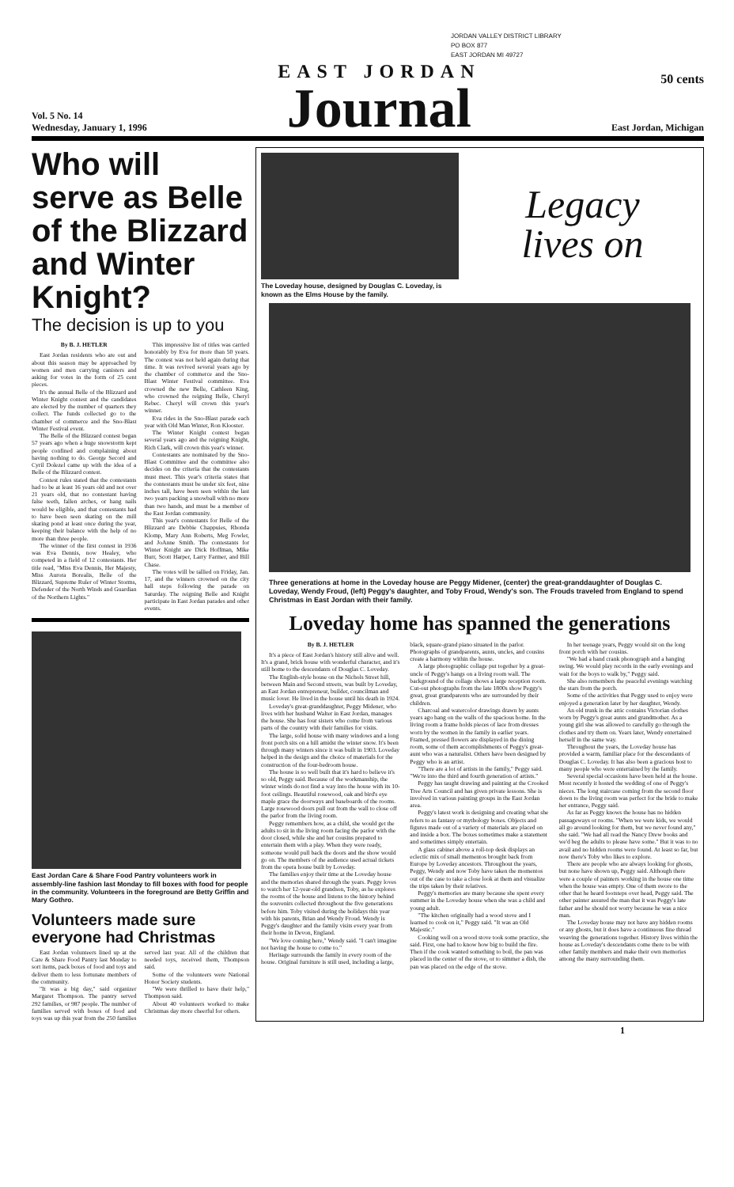JORDAN VALLEY DISTRICT LIBRARY
PO BOX 877
EAST JORDAN MI 49727
Vol. 5 No. 14
Wednesday, January 1, 1996
EAST JORDAN
Journal
50 cents
East Jordan, Michigan
Who will serve as Belle of the Blizzard and Winter Knight?
The decision is up to you
By B. J. HETLER
East Jordan residents who are out and about this season may be approached by women and men carrying canisters and asking for votes in the form of 25 cent pieces.
It's the annual Belle of the Blizzard and Winter Knight contest and the candidates are elected by the number of quarters they collect. The funds collected go to the chamber of commerce and the Sno-Blast Winter Festival event.
The Belle of the Blizzard contest began 57 years ago when a huge snowstorm kept people confined and complaining about having nothing to do. George Secord and Cyril Dolezel came up with the idea of a Belle of the Blizzard contest.
Contest rules stated that the contestants had to be at least 16 years old and not over 21 years old, that no contestant having false teeth, fallen arches, or hang nails would be eligible, and that contestants had to have been seen skating on the mill skating pond at least once during the year, keeping their balance with the help of no more than three people.
The winner of the first contest in 1936 was Eva Dennis, now Healey, who competed in a field of 12 contestants. Her title read, "Miss Eva Dennis, Her Majesty, Miss Aurora Borealis, Belle of the Blizzard, Supreme Ruler of Winter Storms, Defender of the North Winds and Guardian of the Northern Lights."
This impressive list of titles was carried honorably by Eva for more than 50 years. The contest was not held again during that time. It was revived several years ago by the chamber of commerce and the Sno-Blast Winter Festival committee. Eva crowned the new Belle, Cathleen King, who crowned the reigning Belle, Cheryl Rebec. Cheryl will crown this year's winner.
Eva rides in the Sno-Blast parade each year with Old Man Winter, Ron Klooster.
The Winter Knight contest began several years ago and the reigning Knight, Rich Clark, will crown this year's winner.
Contestants are nominated by the Sno-Blast Committee and the committee also decides on the criteria that the contestants must meet. This year's criteria states that the contestants must be under six feet, nine inches tall, have been seen within the last two years packing a snowball with no more than two hands, and must be a member of the East Jordan community.
This year's contestants for Belle of the Blizzard are Debbie Chappuies, Rhonda Klomp, Mary Ann Roberts, Meg Fowler, and JoAnne Smith. The contestants for Winter Knight are Dick Hoffman, Mike Burr, Scott Harper, Larry Farmer, and Bill Chase.
The votes will be tallied on Friday, Jan. 17, and the winners crowned on the city hall steps following the parade on Saturday. The reigning Belle and Knight participate in East Jordan parades and other events.
East Jordan Care & Share Food Pantry volunteers work in assembly-line fashion last Monday to fill boxes with food for people in the community. Volunteers in the foreground are Betty Griffin and Mary Gothro.
Volunteers made sure everyone had Christmas
East Jordan volunteers lined up at the Care & Share Food Pantry last Monday to sort items, pack boxes of food and toys and deliver them to less fortunate members of the community.
"It was a big day," said organizer Margaret Thompson. The pantry served 292 families, or 987 people. The number of families served with boxes of food and toys was up this year from the 250 families served last year. All of the children that needed toys, received them, Thompson said.
Some of the volunteers were National Honor Society students.
"We were thrilled to have their help," Thompson said.
About 40 volunteers worked to make Christmas day more cheerful for others.
The Loveday house, designed by Douglas C. Loveday, is known as the Elms House by the family.
Legacy
lives on
Three generations at home in the Loveday house are Peggy Midener, (center) the great-granddaughter of Douglas C. Loveday, Wendy Froud, (left) Peggy's daughter, and Toby Froud, Wendy's son. The Frouds traveled from England to spend Christmas in East Jordan with their family.
Loveday home has spanned the generations
By B. J. HETLER
It's a piece of East Jordan's history still alive and well. It's a grand, brick house with wonderful character, and it's still home to the descendants of Douglas C. Loveday.
The English-style house on the Nichols Street hill, between Main and Second streets, was built by Loveday, an East Jordan entrepreneur, builder, councilman and music lover. He lived in the house until his death in 1924.
Loveday's great-granddaughter, Peggy Midener, who lives with her husband Walter in East Jordan, manages the house. She has four sisters who come from various parts of the country with their families for visits.
The large, solid house with many windows and a long front porch sits on a hill amidst the winter snow. It's been through many winters since it was built in 1903. Loveday helped in the design and the choice of materials for the construction of the four-bedroom house.
The house is so well built that it's hard to believe it's so old, Peggy said. Because of the workmanship, the winter winds do not find a way into the house with its 10-foot ceilings. Beautiful rosewood, oak and bird's eye maple grace the doorways and baseboards of the rooms. Large rosewood doors pull out from the wall to close off the parlor from the living room.
Peggy remembers how, as a child, she would get the adults to sit in the living room facing the parlor with the door closed, while she and her cousins prepared to entertain them with a play. When they were ready, someone would pull back the doors and the show would go on. The members of the audience used actual tickets from the opera house built by Loveday.
The families enjoy their time at the Loveday house and the memories shared through the years. Peggy loves to watch her 12-year-old grandson, Toby, as he explores the rooms of the house and listens to the history behind the souvenirs collected throughout the five generations before him. Toby visited during the holidays this year with his parents, Brian and Wendy Froud. Wendy is Peggy's daughter and the family visits every year from their home in Devon, England.
"We love coming here," Wendy said. "I can't imagine not having the house to come to."
Heritage surrounds the family in every room of the house. Original furniture is still used, including a large, black, square-grand piano situated in the parlor. Photographs of grandparents, aunts, uncles, and cousins create a harmony within the house.
A large photographic collage put together by a great-uncle of Peggy's hangs on a living room wall. The background of the collage shows a large reception room. Cut-out photographs from the late 1800s show Peggy's great, great grandparents who are surrounded by their children.
Charcoal and watercolor drawings drawn by aunts years ago hang on the walls of the spacious home. In the living room a frame holds pieces of lace from dresses worn by the women in the family in earlier years. Framed, pressed flowers are displayed in the dining room, some of them accomplishments of Peggy's great-aunt who was a naturalist. Others have been designed by Peggy who is an artist.
"There are a lot of artists in the family," Peggy said. "We're into the third and fourth generation of artists."
Peggy has taught drawing and painting at the Crooked Tree Arts Council and has given private lessons. She is involved in various painting groups in the East Jordan area.
Peggy's latest work is designing and creating what she refers to as fantasy or mythology boxes. Objects and figures made out of a variety of materials are placed on and inside a box. The boxes sometimes make a statement and sometimes simply entertain.
A glass cabinet above a roll-top desk displays an eclectic mix of small mementos brought back from Europe by Loveday ancestors. Throughout the years, Peggy, Wendy and now Toby have taken the momentos out of the case to take a close look at them and visualize the trips taken by their relatives.
Peggy's memories are many because she spent every summer in the Loveday house when she was a child and young adult.
"The kitchen originally had a wood stove and I learned to cook on it," Peggy said. "It was an Old Majestic."
Cooking well on a wood stove took some practice, she said. First, one had to know how big to build the fire. Then if the cook wanted something to boil, the pan was placed in the center of the stove, or to simmer a dish, the pan was placed on the edge of the stove.
In her teenage years, Peggy would sit on the long front porch with her cousins.
"We had a hand crank phonograph and a hanging swing. We would play records in the early evenings and wait for the boys to walk by," Peggy said.
She also remembers the peaceful evenings watching the stars from the porch.
Some of the activities that Peggy used to enjoy were enjoyed a generation later by her daughter, Wendy.
An old trunk in the attic contains Victorian clothes worn by Peggy's great aunts and grandmother. As a young girl she was allowed to carefully go through the clothes and try them on. Years later, Wendy entertained herself in the same way.
Throughout the years, the Loveday house has provided a warm, familiar place for the descendants of Douglas C. Loveday. It has also been a gracious host to many people who were entertained by the family.
Several special occasions have been held at the house. Most recently it hosted the wedding of one of Peggy's nieces. The long staircase coming from the second floor down to the living room was perfect for the bride to make her entrance, Peggy said.
As far as Peggy knows the house has no hidden passageways or rooms. "When we were kids, we would all go around looking for them, but we never found any," she said. "We had all read the Nancy Drew books and we'd beg the adults to please have some." But it was to no avail and no hidden rooms were found. At least so far, but now there's Toby who likes to explore.
There are people who are always looking for ghosts, but none have shown up, Peggy said. Although there were a couple of painters working in the house one time when the house was empty. One of them swore to the other that he heard footsteps over head, Peggy said. The other painter assured the man that it was Peggy's late father and he should not worry because he was a nice man.
The Loveday house may not have any hidden rooms or any ghosts, but it does have a continuous fine thread weaving the generations together. History lives within the house as Loveday's descendants come there to be with other family members and make their own memories among the many surrounding them.
1